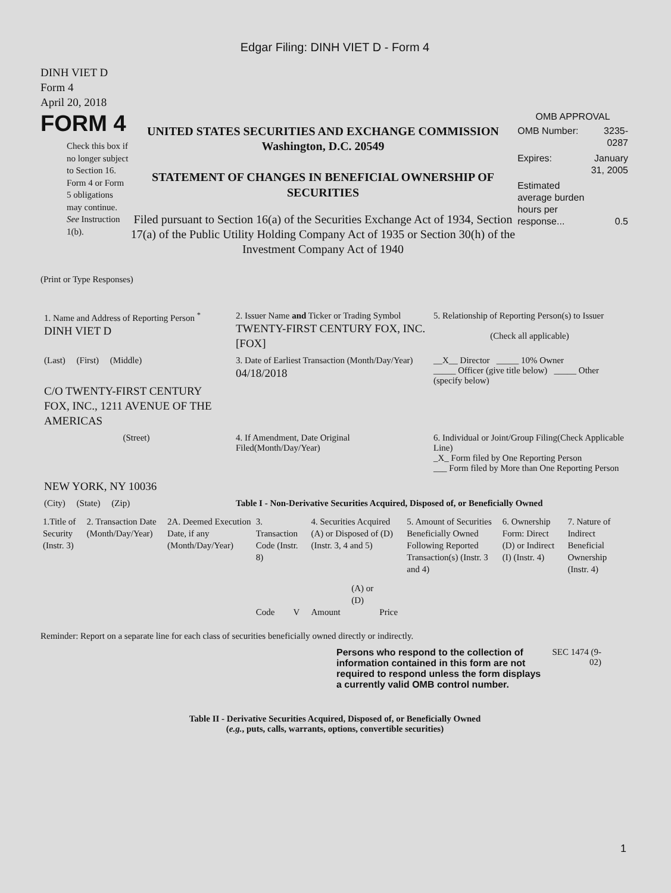Edgar Filing: DINH VIET D - Form 4
DINH VIET D
Form 4
April 20, 2018
FORM 4
Check this box if no longer subject to Section 16. Form 4 or Form 5 obligations may continue. See Instruction 1(b).
UNITED STATES SECURITIES AND EXCHANGE COMMISSION
Washington, D.C. 20549
STATEMENT OF CHANGES IN BENEFICIAL OWNERSHIP OF SECURITIES
Filed pursuant to Section 16(a) of the Securities Exchange Act of 1934, Section 17(a) of the Public Utility Holding Company Act of 1935 or Section 30(h) of the Investment Company Act of 1940
OMB APPROVAL
| OMB Number: | 3235-0287 |
| Expires: | January 31, 2005 |
| Estimated average burden hours per response... | 0.5 |
(Print or Type Responses)
| 1. Name and Address of Reporting Person <sup>*</sup> DINH VIET D | 2. Issuer Name and Ticker or Trading Symbol TWENTY-FIRST CENTURY FOX, INC. [FOX] | 5. Relationship of Reporting Person(s) to Issuer (Check all applicable) |
| (Last) (First) (Middle) C/O TWENTY-FIRST CENTURY FOX, INC., 1211 AVENUE OF THE AMERICAS | 3. Date of Earliest Transaction (Month/Day/Year) 04/18/2018 | __X__ Director _____ 10% Owner _____ Officer (give title below) _____ Other (specify below) |
| (Street) NEW YORK, NY 10036 | 4. If Amendment, Date Original Filed(Month/Day/Year) | 6. Individual or Joint/Group Filing(Check Applicable Line) _X_ Form filed by One Reporting Person ___ Form filed by More than One Reporting Person |
| (City) (State) (Zip) | Table I - Non-Derivative Securities Acquired, Disposed of, or Beneficially Owned | |
| 1.Title of Security (Instr. 3) | 2. Transaction Date (Month/Day/Year) | 2A. Deemed Execution Date, if any (Month/Day/Year) | 3. Transaction Code (Instr. 8) | | 4. Securities Acquired (A) or Disposed of (D) (Instr. 3, 4 and 5) | | | 5. Amount of Securities Beneficially Owned Following Reported Transaction(s) (Instr. 3 and 4) | 6. Ownership Form: Direct (D) or Indirect (I) (Instr. 4) | 7. Nature of Indirect Beneficial Ownership (Instr. 4) |
| --- | --- | --- | --- | --- | --- | --- | --- | --- | --- | --- |
| | | | Code | V | Amount | (A) or (D) | Price | | | |
Reminder: Report on a separate line for each class of securities beneficially owned directly or indirectly.
Persons who respond to the collection of information contained in this form are not required to respond unless the form displays a currently valid OMB control number.
SEC 1474 (9-02)
Table II - Derivative Securities Acquired, Disposed of, or Beneficially Owned
(e.g., puts, calls, warrants, options, convertible securities)
1